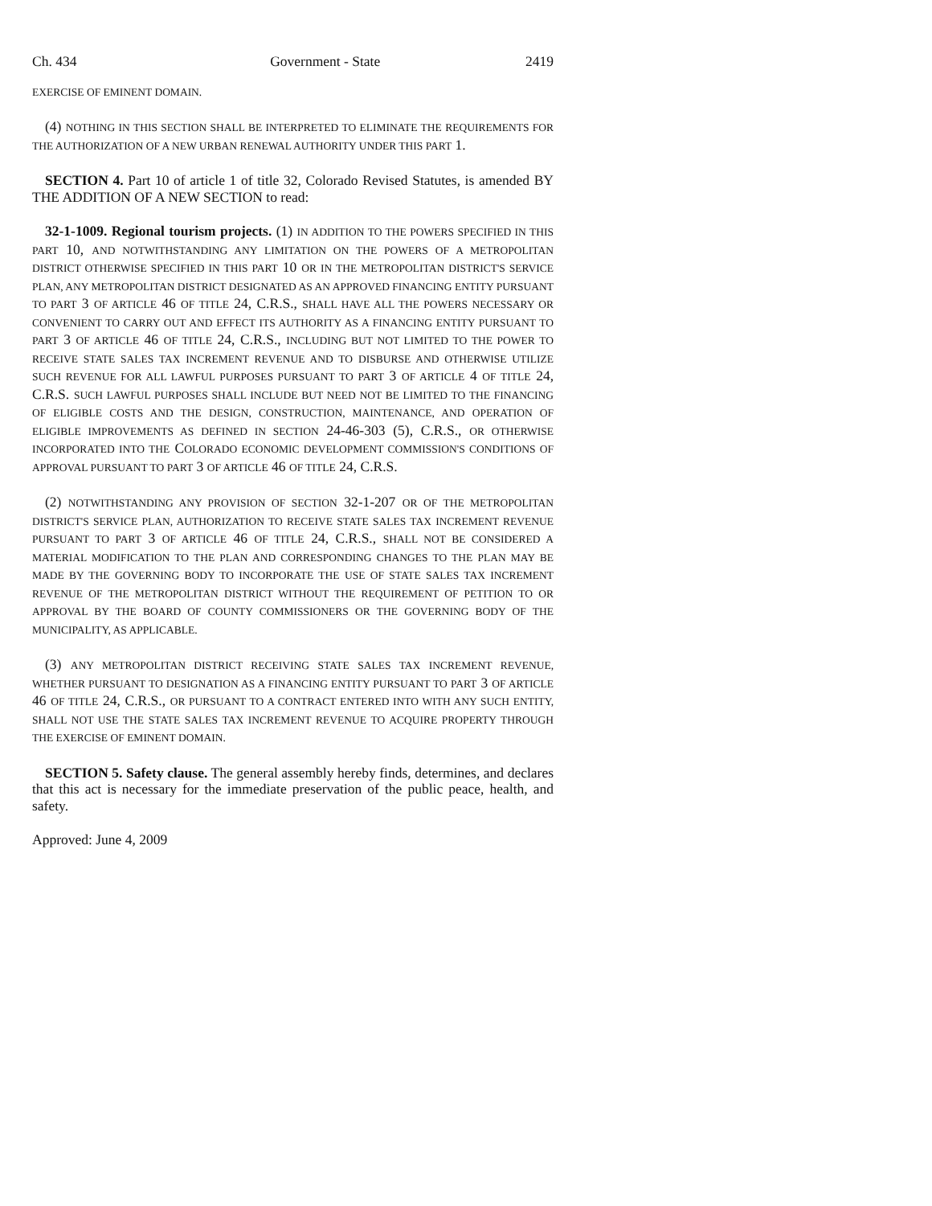Ch. 434 Government - State 2419
EXERCISE OF EMINENT DOMAIN.
(4) NOTHING IN THIS SECTION SHALL BE INTERPRETED TO ELIMINATE THE REQUIREMENTS FOR THE AUTHORIZATION OF A NEW URBAN RENEWAL AUTHORITY UNDER THIS PART 1.
SECTION 4. Part 10 of article 1 of title 32, Colorado Revised Statutes, is amended BY THE ADDITION OF A NEW SECTION to read:
32-1-1009. Regional tourism projects. (1) IN ADDITION TO THE POWERS SPECIFIED IN THIS PART 10, AND NOTWITHSTANDING ANY LIMITATION ON THE POWERS OF A METROPOLITAN DISTRICT OTHERWISE SPECIFIED IN THIS PART 10 OR IN THE METROPOLITAN DISTRICT'S SERVICE PLAN, ANY METROPOLITAN DISTRICT DESIGNATED AS AN APPROVED FINANCING ENTITY PURSUANT TO PART 3 OF ARTICLE 46 OF TITLE 24, C.R.S., SHALL HAVE ALL THE POWERS NECESSARY OR CONVENIENT TO CARRY OUT AND EFFECT ITS AUTHORITY AS A FINANCING ENTITY PURSUANT TO PART 3 OF ARTICLE 46 OF TITLE 24, C.R.S., INCLUDING BUT NOT LIMITED TO THE POWER TO RECEIVE STATE SALES TAX INCREMENT REVENUE AND TO DISBURSE AND OTHERWISE UTILIZE SUCH REVENUE FOR ALL LAWFUL PURPOSES PURSUANT TO PART 3 OF ARTICLE 4 OF TITLE 24, C.R.S. SUCH LAWFUL PURPOSES SHALL INCLUDE BUT NEED NOT BE LIMITED TO THE FINANCING OF ELIGIBLE COSTS AND THE DESIGN, CONSTRUCTION, MAINTENANCE, AND OPERATION OF ELIGIBLE IMPROVEMENTS AS DEFINED IN SECTION 24-46-303 (5), C.R.S., OR OTHERWISE INCORPORATED INTO THE COLORADO ECONOMIC DEVELOPMENT COMMISSION'S CONDITIONS OF APPROVAL PURSUANT TO PART 3 OF ARTICLE 46 OF TITLE 24, C.R.S.
(2) NOTWITHSTANDING ANY PROVISION OF SECTION 32-1-207 OR OF THE METROPOLITAN DISTRICT'S SERVICE PLAN, AUTHORIZATION TO RECEIVE STATE SALES TAX INCREMENT REVENUE PURSUANT TO PART 3 OF ARTICLE 46 OF TITLE 24, C.R.S., SHALL NOT BE CONSIDERED A MATERIAL MODIFICATION TO THE PLAN AND CORRESPONDING CHANGES TO THE PLAN MAY BE MADE BY THE GOVERNING BODY TO INCORPORATE THE USE OF STATE SALES TAX INCREMENT REVENUE OF THE METROPOLITAN DISTRICT WITHOUT THE REQUIREMENT OF PETITION TO OR APPROVAL BY THE BOARD OF COUNTY COMMISSIONERS OR THE GOVERNING BODY OF THE MUNICIPALITY, AS APPLICABLE.
(3) ANY METROPOLITAN DISTRICT RECEIVING STATE SALES TAX INCREMENT REVENUE, WHETHER PURSUANT TO DESIGNATION AS A FINANCING ENTITY PURSUANT TO PART 3 OF ARTICLE 46 OF TITLE 24, C.R.S., OR PURSUANT TO A CONTRACT ENTERED INTO WITH ANY SUCH ENTITY, SHALL NOT USE THE STATE SALES TAX INCREMENT REVENUE TO ACQUIRE PROPERTY THROUGH THE EXERCISE OF EMINENT DOMAIN.
SECTION 5. Safety clause. The general assembly hereby finds, determines, and declares that this act is necessary for the immediate preservation of the public peace, health, and safety.
Approved: June 4, 2009